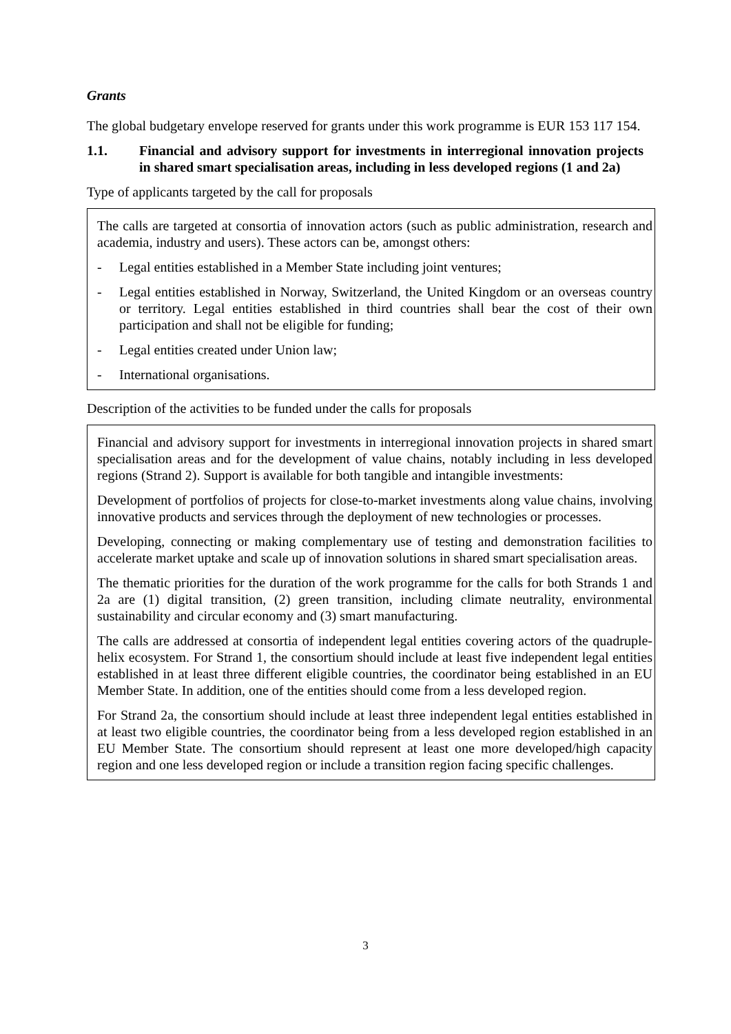Grants
The global budgetary envelope reserved for grants under this work programme is EUR 153 117 154.
1.1. Financial and advisory support for investments in interregional innovation projects in shared smart specialisation areas, including in less developed regions (1 and 2a)
Type of applicants targeted by the call for proposals
The calls are targeted at consortia of innovation actors (such as public administration, research and academia, industry and users). These actors can be, amongst others:
- Legal entities established in a Member State including joint ventures;
- Legal entities established in Norway, Switzerland, the United Kingdom or an overseas country or territory. Legal entities established in third countries shall bear the cost of their own participation and shall not be eligible for funding;
- Legal entities created under Union law;
- International organisations.
Description of the activities to be funded under the calls for proposals
Financial and advisory support for investments in interregional innovation projects in shared smart specialisation areas and for the development of value chains, notably including in less developed regions (Strand 2). Support is available for both tangible and intangible investments:
Development of portfolios of projects for close-to-market investments along value chains, involving innovative products and services through the deployment of new technologies or processes.
Developing, connecting or making complementary use of testing and demonstration facilities to accelerate market uptake and scale up of innovation solutions in shared smart specialisation areas.
The thematic priorities for the duration of the work programme for the calls for both Strands 1 and 2a are (1) digital transition, (2) green transition, including climate neutrality, environmental sustainability and circular economy and (3) smart manufacturing.
The calls are addressed at consortia of independent legal entities covering actors of the quadruple-helix ecosystem. For Strand 1, the consortium should include at least five independent legal entities established in at least three different eligible countries, the coordinator being established in an EU Member State. In addition, one of the entities should come from a less developed region.
For Strand 2a, the consortium should include at least three independent legal entities established in at least two eligible countries, the coordinator being from a less developed region established in an EU Member State. The consortium should represent at least one more developed/high capacity region and one less developed region or include a transition region facing specific challenges.
3